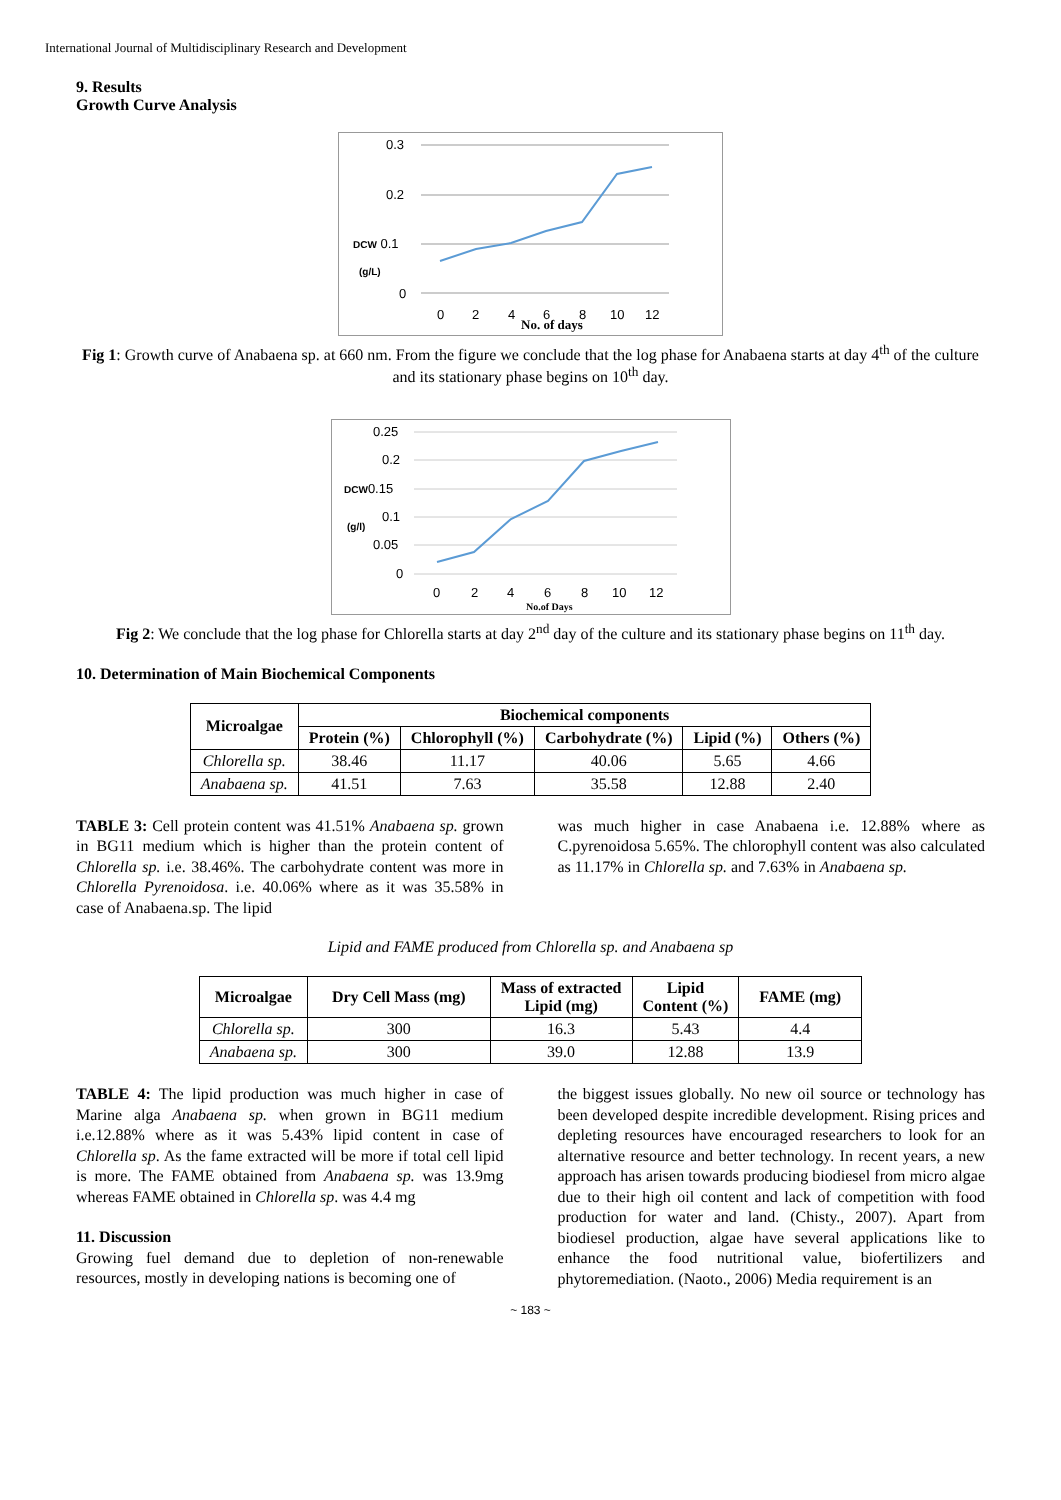International Journal of Multidisciplinary Research and Development
9. Results
Growth Curve Analysis
0.3
0.2
DCW 0.1
(g/L)
0
0
2
4
6
8
10
12
No. of days
Fig 1: Growth curve of Anabaena sp. at 660 nm. From the figure we conclude that the log phase for Anabaena starts at day 4<sup>th</sup> of the culture and its stationary phase begins on 10<sup>th</sup> day.
0.25
0.2
DCW0.15
0.1
(g/l)
0.05
0
0
2
4
6
8
10
12
No.of Days
Fig 2: We conclude that the log phase for Chlorella starts at day 2<sup>nd</sup> day of the culture and its stationary phase begins on 11<sup>th</sup> day.
10. Determination of Main Biochemical Components
| Microalgae | Biochemical components | | | | |
| --- | --- | --- | --- | --- | --- |
| | Protein (%) | Chlorophyll (%) | Carbohydrate (%) | Lipid (%) | Others (%) |
| Chlorella sp. | 38.46 | 11.17 | 40.06 | 5.65 | 4.66 |
| Anabaena sp. | 41.51 | 7.63 | 35.58 | 12.88 | 2.40 |
TABLE 3: Cell protein content was 41.51% Anabaena sp. grown in BG11 medium which is higher than the protein content of Chlorella sp. i.e. 38.46%. The carbohydrate content was more in Chlorella Pyrenoidosa. i.e. 40.06% where as it was 35.58% in case of Anabaena.sp. The lipid
was much higher in case Anabaena i.e. 12.88% where as C.pyrenoidosa 5.65%. The chlorophyll content was also calculated as 11.17% in Chlorella sp. and 7.63% in Anabaena sp.
Lipid and FAME produced from Chlorella sp. and Anabaena sp
| Microalgae | Dry Cell Mass (mg) | Mass of extracted Lipid (mg) | Lipid Content (%) | FAME (mg) |
| --- | --- | --- | --- | --- |
| Chlorella sp. | 300 | 16.3 | 5.43 | 4.4 |
| Anabaena sp. | 300 | 39.0 | 12.88 | 13.9 |
TABLE 4: The lipid production was much higher in case of Marine alga Anabaena sp. when grown in BG11 medium i.e.12.88% where as it was 5.43% lipid content in case of Chlorella sp. As the fame extracted will be more if total cell lipid is more. The FAME obtained from Anabaena sp. was 13.9mg whereas FAME obtained in Chlorella sp. was 4.4 mg
11. Discussion
Growing fuel demand due to depletion of non-renewable resources, mostly in developing nations is becoming one of
the biggest issues globally. No new oil source or technology has been developed despite incredible development. Rising prices and depleting resources have encouraged researchers to look for an alternative resource and better technology. In recent years, a new approach has arisen towards producing biodiesel from micro algae due to their high oil content and lack of competition with food production for water and land. (Chisty., 2007). Apart from biodiesel production, algae have several applications like to enhance the food nutritional value, biofertilizers and phytoremediation. (Naoto., 2006) Media requirement is an
~ 183 ~